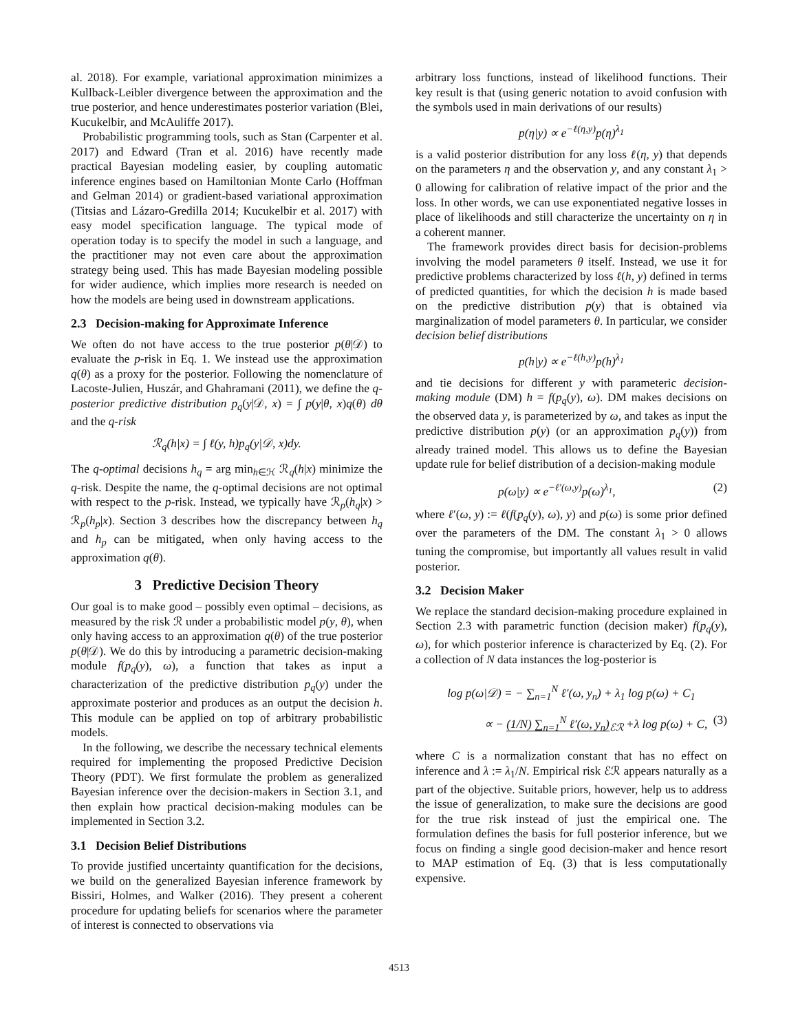al. 2018). For example, variational approximation minimizes a Kullback-Leibler divergence between the approximation and the true posterior, and hence underestimates posterior variation (Blei, Kucukelbir, and McAuliffe 2017).
Probabilistic programming tools, such as Stan (Carpenter et al. 2017) and Edward (Tran et al. 2016) have recently made practical Bayesian modeling easier, by coupling automatic inference engines based on Hamiltonian Monte Carlo (Hoffman and Gelman 2014) or gradient-based variational approximation (Titsias and Lázaro-Gredilla 2014; Kucukelbir et al. 2017) with easy model specification language. The typical mode of operation today is to specify the model in such a language, and the practitioner may not even care about the approximation strategy being used. This has made Bayesian modeling possible for wider audience, which implies more research is needed on how the models are being used in downstream applications.
2.3 Decision-making for Approximate Inference
We often do not have access to the true posterior p(θ|𝒟) to evaluate the p-risk in Eq. 1. We instead use the approximation q(θ) as a proxy for the posterior. Following the nomenclature of Lacoste-Julien, Huszár, and Ghahramani (2011), we define the q-posterior predictive distribution p<sub>q</sub>(y|𝒟, x) = ∫ p(y|θ, x)q(θ) dθ and the q-risk
ℛ<sub>q</sub>(h|x) = ∫ ℓ(y, h)p<sub>q</sub>(y|𝒟, x)dy.
The q-optimal decisions h<sub>q</sub> = arg min<sub>h∈ℋ</sub> ℛ<sub>q</sub>(h|x) minimize the q-risk. Despite the name, the q-optimal decisions are not optimal with respect to the p-risk. Instead, we typically have ℛ<sub>p</sub>(h<sub>q</sub>|x) > ℛ<sub>p</sub>(h<sub>p</sub>|x). Section 3 describes how the discrepancy between h<sub>q</sub> and h<sub>p</sub> can be mitigated, when only having access to the approximation q(θ).
3 Predictive Decision Theory
Our goal is to make good – possibly even optimal – decisions, as measured by the risk ℛ under a probabilistic model p(y, θ), when only having access to an approximation q(θ) of the true posterior p(θ|𝒟). We do this by introducing a parametric decision-making module f(p<sub>q</sub>(y), ω), a function that takes as input a characterization of the predictive distribution p<sub>q</sub>(y) under the approximate posterior and produces as an output the decision h. This module can be applied on top of arbitrary probabilistic models.
In the following, we describe the necessary technical elements required for implementing the proposed Predictive Decision Theory (PDT). We first formulate the problem as generalized Bayesian inference over the decision-makers in Section 3.1, and then explain how practical decision-making modules can be implemented in Section 3.2.
3.1 Decision Belief Distributions
To provide justified uncertainty quantification for the decisions, we build on the generalized Bayesian inference framework by Bissiri, Holmes, and Walker (2016). They present a coherent procedure for updating beliefs for scenarios where the parameter of interest is connected to observations via
arbitrary loss functions, instead of likelihood functions. Their key result is that (using generic notation to avoid confusion with the symbols used in main derivations of our results)
p(η|y) ∝ e<sup>−ℓ(η,y)</sup>p(η)<sup>λ<sub>1</sub></sup>
is a valid posterior distribution for any loss ℓ(η, y) that depends on the parameters η and the observation y, and any constant λ<sub>1</sub> > 0 allowing for calibration of relative impact of the prior and the loss. In other words, we can use exponentiated negative losses in place of likelihoods and still characterize the uncertainty on η in a coherent manner.
The framework provides direct basis for decision-problems involving the model parameters θ itself. Instead, we use it for predictive problems characterized by loss ℓ(h, y) defined in terms of predicted quantities, for which the decision h is made based on the predictive distribution p(y) that is obtained via marginalization of model parameters θ. In particular, we consider decision belief distributions
p(h|y) ∝ e<sup>−ℓ(h,y)</sup>p(h)<sup>λ<sub>1</sub></sup>
and tie decisions for different y with parameteric decision-making module (DM) h = f(p<sub>q</sub>(y), ω). DM makes decisions on the observed data y, is parameterized by ω, and takes as input the predictive distribution p(y) (or an approximation p<sub>q</sub>(y)) from already trained model. This allows us to define the Bayesian update rule for belief distribution of a decision-making module
p(ω|y) ∝ e<sup>−ℓ′(ω,y)</sup>p(ω)<sup>λ<sub>1</sub></sup>, (2)
where ℓ′(ω, y) := ℓ(f(p<sub>q</sub>(y), ω), y) and p(ω) is some prior defined over the parameters of the DM. The constant λ<sub>1</sub> > 0 allows tuning the compromise, but importantly all values result in valid posterior.
3.2 Decision Maker
We replace the standard decision-making procedure explained in Section 2.3 with parametric function (decision maker) f(p<sub>q</sub>(y), ω), for which posterior inference is characterized by Eq. (2). For a collection of N data instances the log-posterior is
log p(ω|𝒟) = − ∑<sub>n=1</sub><sup>N</sup> ℓ′(ω, y<sub>n</sub>) + λ<sub>1</sub> log p(ω) + C<sub>1</sub>
∝ − (1/N) ∑<sub>n=1</sub><sup>N</sup> ℓ′(ω, y<sub>n</sub>)<sub>ℰℛ</sub> +λ log p(ω) + C, (3)
where C is a normalization constant that has no effect on inference and λ := λ<sub>1</sub>/N. Empirical risk ℰℛ appears naturally as a part of the objective. Suitable priors, however, help us to address the issue of generalization, to make sure the decisions are good for the true risk instead of just the empirical one. The formulation defines the basis for full posterior inference, but we focus on finding a single good decision-maker and hence resort to MAP estimation of Eq. (3) that is less computationally expensive.
4513